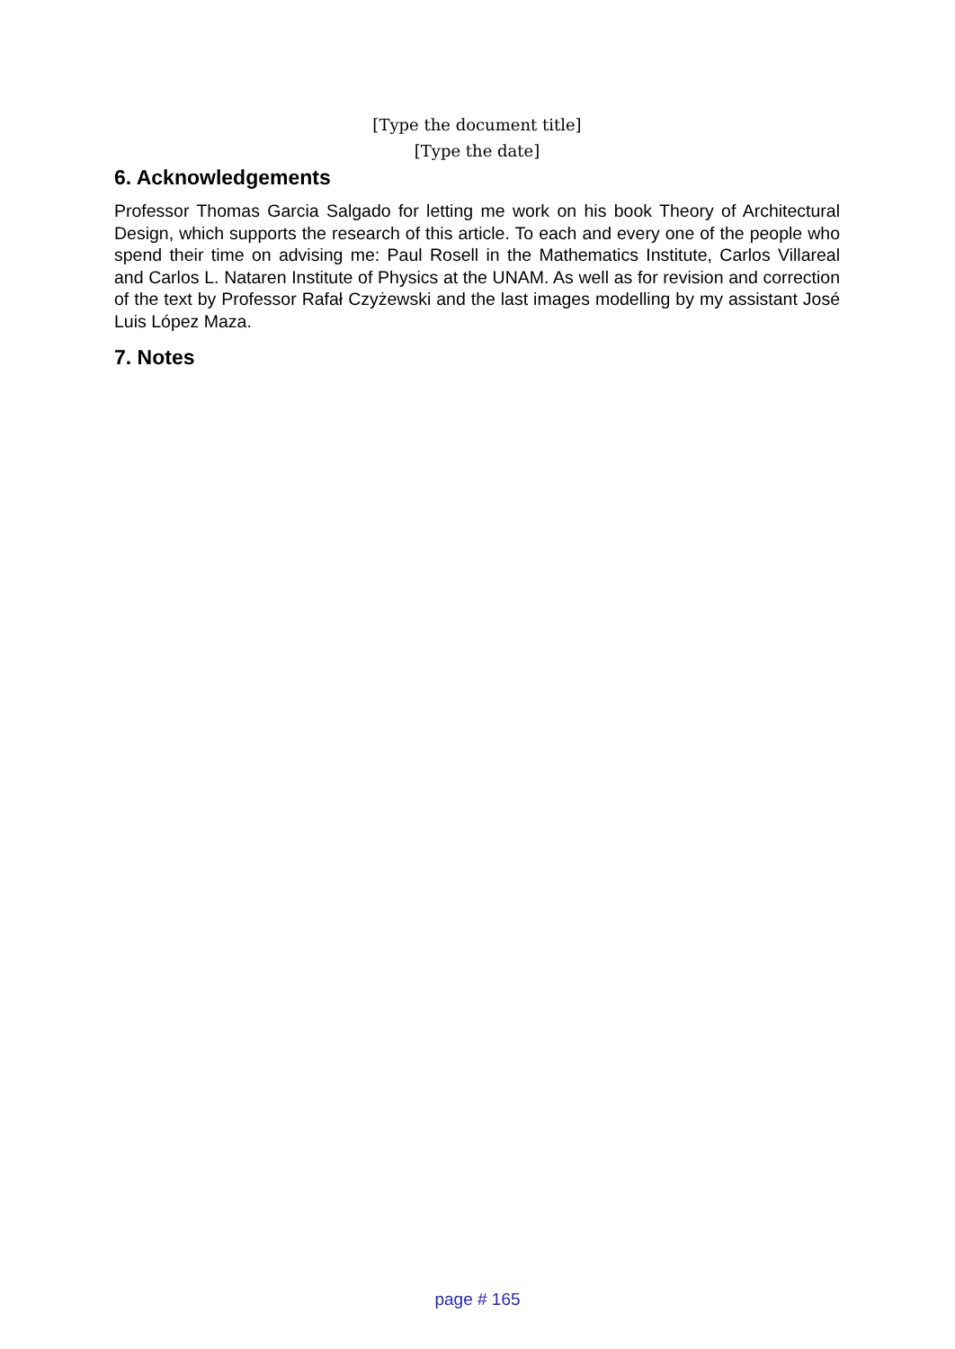[Type the document title]
[Type the date]
6. Acknowledgements
Professor Thomas Garcia Salgado for letting me work on his book Theory of Architectural Design, which supports the research of this article. To each and every one of the people who spend their time on advising me: Paul Rosell in the Mathematics Institute, Carlos Villareal and Carlos L. Nataren Institute of Physics at the UNAM. As well as for revision and correction of the text by Professor Rafał Czyżewski and the last images modelling by my assistant José Luis López Maza.
7. Notes
page # 165